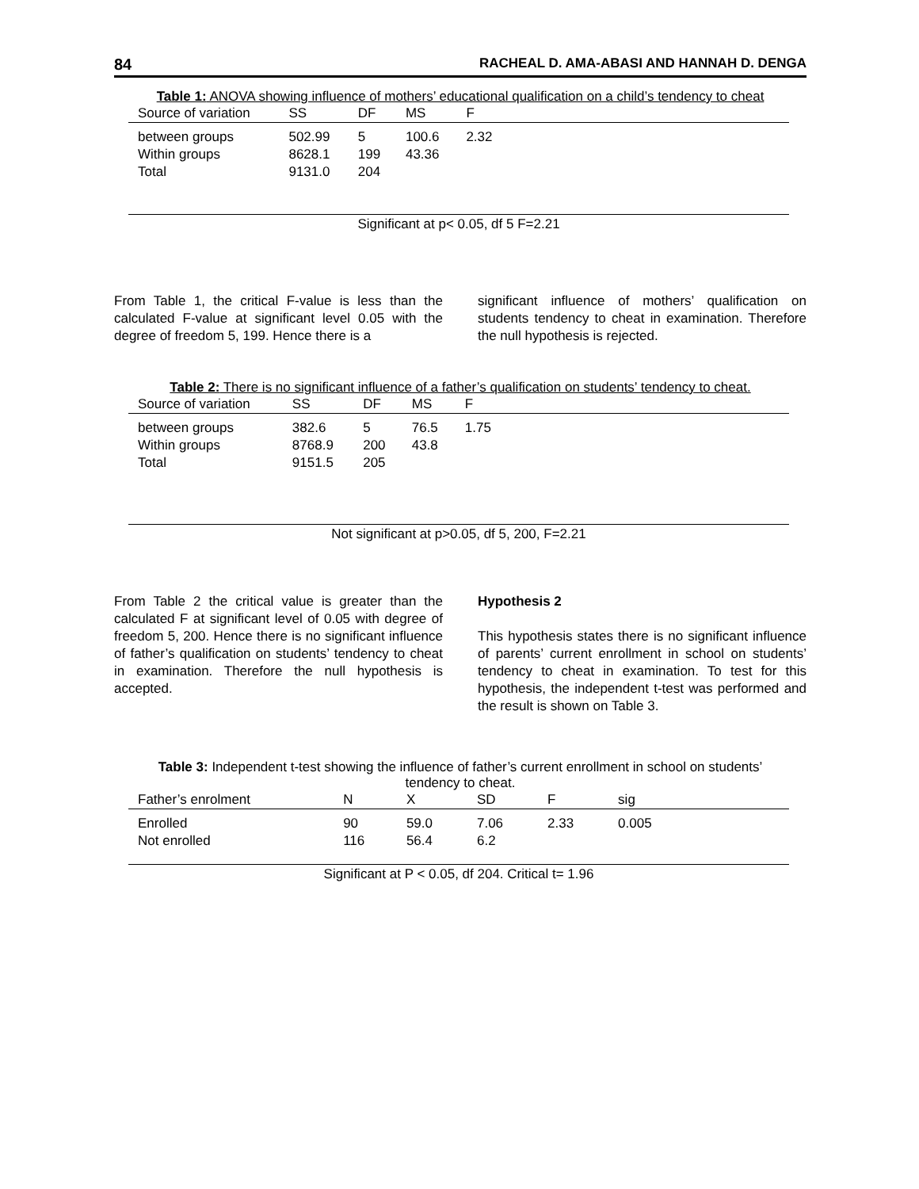84 RACHEAL D. AMA-ABASI AND HANNAH D. DENGA
Table 1: ANOVA showing influence of mothers’ educational qualification on a child’s tendency to cheat
| Source of variation | SS | DF | MS | F | |
| --- | --- | --- | --- | --- | --- |
| between groups | 502.99 | 5 | 100.6 | 2.32 | |
| Within groups | 8628.1 | 199 | 43.36 | | |
| Total | 9131.0 | 204 | | | |
Significant at p< 0.05, df 5 F=2.21
From Table 1, the critical F-value is less than the calculated F-value at significant level 0.05 with the degree of freedom 5, 199. Hence there is a
significant influence of mothers’ qualification on students tendency to cheat in examination. Therefore the null hypothesis is rejected.
Table 2: There is no significant influence of a father’s qualification on students’ tendency to cheat.
| Source of variation | SS | DF | MS | F | |
| --- | --- | --- | --- | --- | --- |
| between groups | 382.6 | 5 | 76.5 | 1.75 | |
| Within groups | 8768.9 | 200 | 43.8 | | |
| Total | 9151.5 | 205 | | | |
Not significant at p>0.05, df 5, 200, F=2.21
From Table 2 the critical value is greater than the calculated F at significant level of 0.05 with degree of freedom 5, 200. Hence there is no significant influence of father’s qualification on students’ tendency to cheat in examination. Therefore the null hypothesis is accepted.
Hypothesis 2
This hypothesis states there is no significant influence of parents’ current enrollment in school on students’ tendency to cheat in examination. To test for this hypothesis, the independent t-test was performed and the result is shown on Table 3.
Table 3: Independent t-test showing the influence of father’s current enrollment in school on students’
tendency to cheat.
| Father’s enrolment | N | X | SD | F | sig | |
| --- | --- | --- | --- | --- | --- | --- |
| Enrolled | 90 | 59.0 | 7.06 | 2.33 | 0.005 | |
| Not enrolled | 116 | 56.4 | 6.2 | | | |
Significant at P < 0.05, df 204. Critical t= 1.96